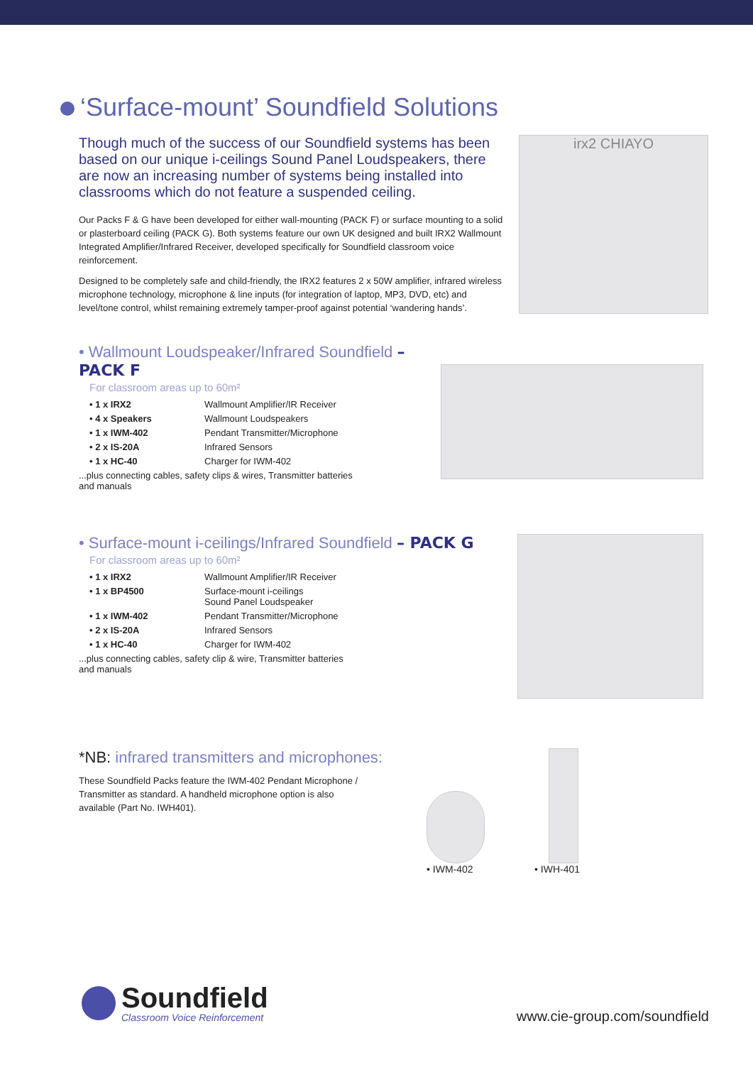‘Surface-mount’ Soundfield Solutions
Though much of the success of our Soundfield systems has been based on our unique i-ceilings Sound Panel Loudspeakers, there are now an increasing number of systems being installed into classrooms which do not feature a suspended ceiling.
Our Packs F & G have been developed for either wall-mounting (PACK F) or surface mounting to a solid or plasterboard ceiling (PACK G). Both systems feature our own UK designed and built IRX2 Wallmount Integrated Amplifier/Infrared Receiver, developed specifically for Soundfield classroom voice reinforcement.
Designed to be completely safe and child-friendly, the IRX2 features 2 x 50W amplifier, infrared wireless microphone technology, microphone & line inputs (for integration of laptop, MP3, DVD, etc) and level/tone control, whilst remaining extremely tamper-proof against potential ‘wandering hands’.
irx2 CHIAYO
• Wallmount Loudspeaker/Infrared Soundfield – PACK F
For classroom areas up to 60m²
• 1 x IRX2 Wallmount Amplifier/IR Receiver
• 4 x Speakers Wallmount Loudspeakers
• 1 x IWM-402 Pendant Transmitter/Microphone
• 2 x IS-20A Infrared Sensors
• 1 x HC-40 Charger for IWM-402
...plus connecting cables, safety clips & wires, Transmitter batteries
and manuals
• Surface-mount i-ceilings/Infrared Soundfield – PACK G
For classroom areas up to 60m²
• 1 x IRX2 Wallmount Amplifier/IR Receiver
• 1 x BP4500 Surface-mount i-ceilings
Sound Panel Loudspeaker
• 1 x IWM-402 Pendant Transmitter/Microphone
• 2 x IS-20A Infrared Sensors
• 1 x HC-40 Charger for IWM-402
...plus connecting cables, safety clip & wire, Transmitter batteries
and manuals
*NB: infrared transmitters and microphones:
These Soundfield Packs feature the IWM-402 Pendant Microphone / Transmitter as standard. A handheld microphone option is also available (Part No. IWH401).
• IWM-402
• IWH-401
Soundfield
Classroom Voice Reinforcement
www.cie-group.com/soundfield